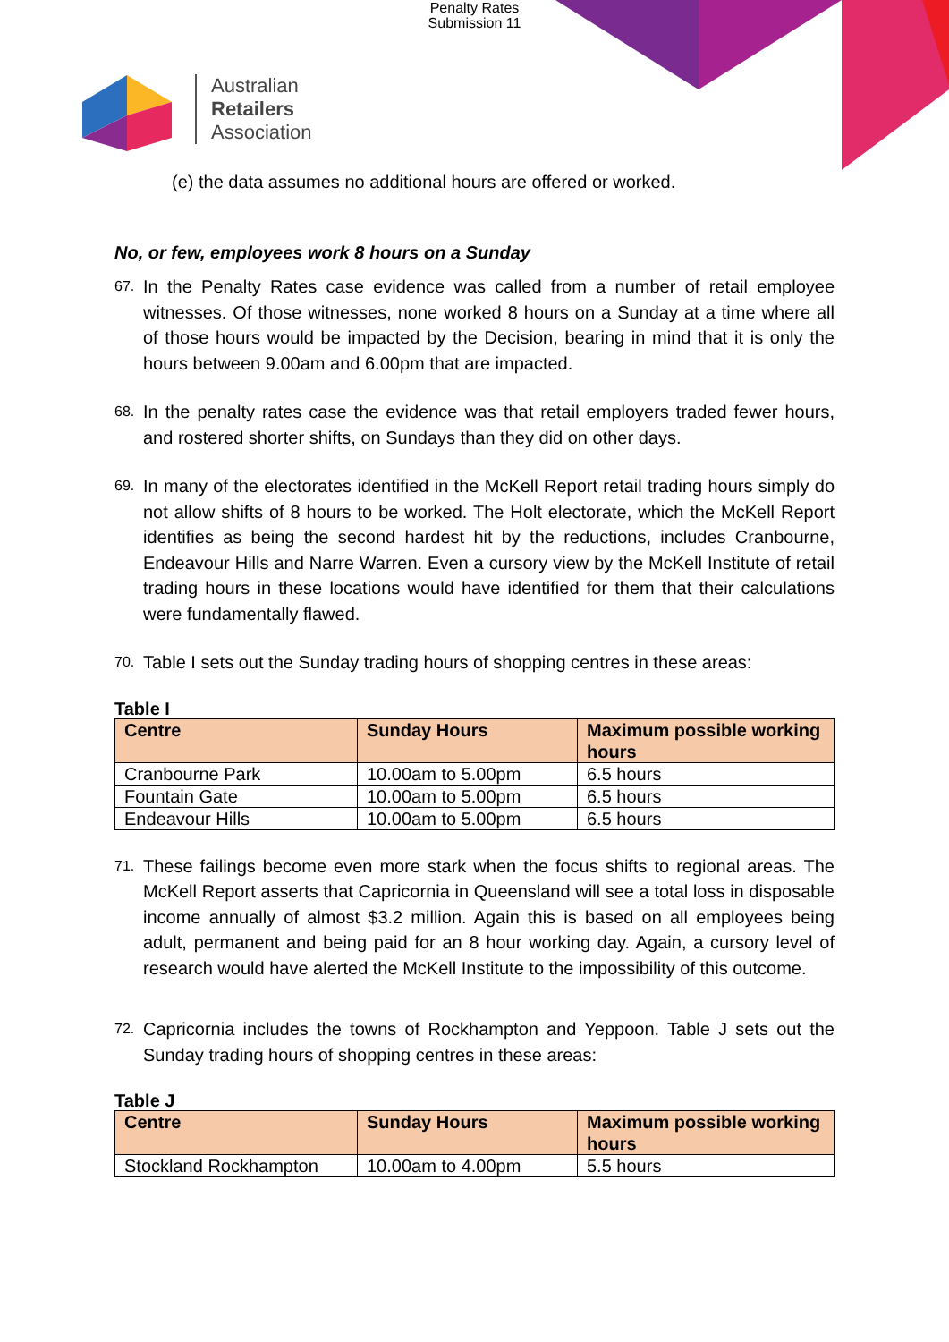Penalty Rates
Submission 11
Australian
Retailers
Association
(e) the data assumes no additional hours are offered or worked.
No, or few, employees work 8 hours on a Sunday
67. In the Penalty Rates case evidence was called from a number of retail employee witnesses. Of those witnesses, none worked 8 hours on a Sunday at a time where all of those hours would be impacted by the Decision, bearing in mind that it is only the hours between 9.00am and 6.00pm that are impacted.
68. In the penalty rates case the evidence was that retail employers traded fewer hours, and rostered shorter shifts, on Sundays than they did on other days.
69. In many of the electorates identified in the McKell Report retail trading hours simply do not allow shifts of 8 hours to be worked. The Holt electorate, which the McKell Report identifies as being the second hardest hit by the reductions, includes Cranbourne, Endeavour Hills and Narre Warren. Even a cursory view by the McKell Institute of retail trading hours in these locations would have identified for them that their calculations were fundamentally flawed.
70. Table I sets out the Sunday trading hours of shopping centres in these areas:
Table I
| Centre | Sunday Hours | Maximum possible working hours |
| --- | --- | --- |
| Cranbourne Park | 10.00am to 5.00pm | 6.5 hours |
| Fountain Gate | 10.00am to 5.00pm | 6.5 hours |
| Endeavour Hills | 10.00am to 5.00pm | 6.5 hours |
71. These failings become even more stark when the focus shifts to regional areas. The McKell Report asserts that Capricornia in Queensland will see a total loss in disposable income annually of almost $3.2 million. Again this is based on all employees being adult, permanent and being paid for an 8 hour working day. Again, a cursory level of research would have alerted the McKell Institute to the impossibility of this outcome.
72. Capricornia includes the towns of Rockhampton and Yeppoon. Table J sets out the Sunday trading hours of shopping centres in these areas:
Table J
| Centre | Sunday Hours | Maximum possible working hours |
| --- | --- | --- |
| Stockland Rockhampton | 10.00am to 4.00pm | 5.5 hours |